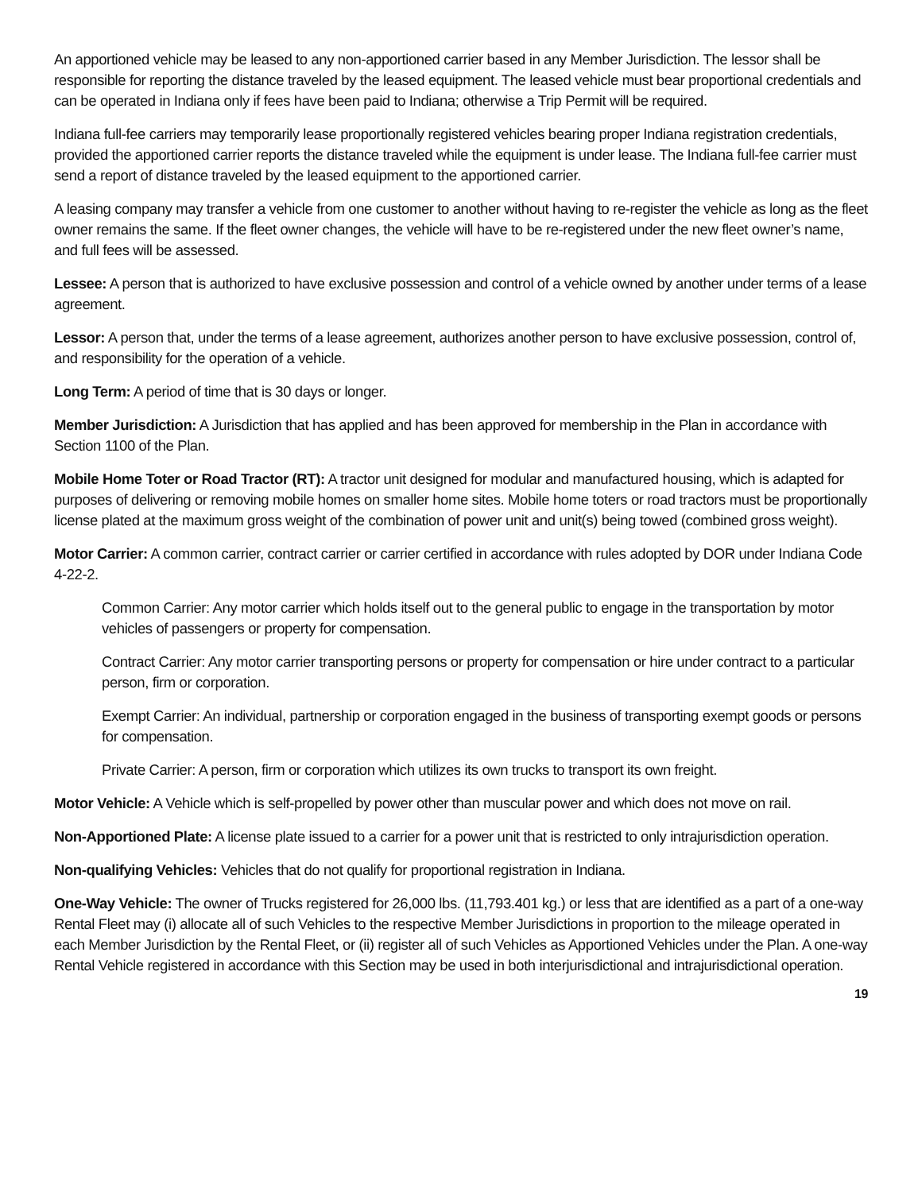An apportioned vehicle may be leased to any non-apportioned carrier based in any Member Jurisdiction. The lessor shall be responsible for reporting the distance traveled by the leased equipment. The leased vehicle must bear proportional credentials and can be operated in Indiana only if fees have been paid to Indiana; otherwise a Trip Permit will be required.
Indiana full-fee carriers may temporarily lease proportionally registered vehicles bearing proper Indiana registration credentials, provided the apportioned carrier reports the distance traveled while the equipment is under lease. The Indiana full-fee carrier must send a report of distance traveled by the leased equipment to the apportioned carrier.
A leasing company may transfer a vehicle from one customer to another without having to re-register the vehicle as long as the fleet owner remains the same. If the fleet owner changes, the vehicle will have to be re-registered under the new fleet owner’s name, and full fees will be assessed.
Lessee: A person that is authorized to have exclusive possession and control of a vehicle owned by another under terms of a lease agreement.
Lessor: A person that, under the terms of a lease agreement, authorizes another person to have exclusive possession, control of, and responsibility for the operation of a vehicle.
Long Term: A period of time that is 30 days or longer.
Member Jurisdiction: A Jurisdiction that has applied and has been approved for membership in the Plan in accordance with Section 1100 of the Plan.
Mobile Home Toter or Road Tractor (RT): A tractor unit designed for modular and manufactured housing, which is adapted for purposes of delivering or removing mobile homes on smaller home sites. Mobile home toters or road tractors must be proportionally license plated at the maximum gross weight of the combination of power unit and unit(s) being towed (combined gross weight).
Motor Carrier: A common carrier, contract carrier or carrier certified in accordance with rules adopted by DOR under Indiana Code 4-22-2.
Common Carrier: Any motor carrier which holds itself out to the general public to engage in the transportation by motor vehicles of passengers or property for compensation.
Contract Carrier: Any motor carrier transporting persons or property for compensation or hire under contract to a particular person, firm or corporation.
Exempt Carrier: An individual, partnership or corporation engaged in the business of transporting exempt goods or persons for compensation.
Private Carrier: A person, firm or corporation which utilizes its own trucks to transport its own freight.
Motor Vehicle: A Vehicle which is self-propelled by power other than muscular power and which does not move on rail.
Non-Apportioned Plate: A license plate issued to a carrier for a power unit that is restricted to only intrajurisdiction operation.
Non-qualifying Vehicles: Vehicles that do not qualify for proportional registration in Indiana.
One-Way Vehicle: The owner of Trucks registered for 26,000 lbs. (11,793.401 kg.) or less that are identified as a part of a one-way Rental Fleet may (i) allocate all of such Vehicles to the respective Member Jurisdictions in proportion to the mileage operated in each Member Jurisdiction by the Rental Fleet, or (ii) register all of such Vehicles as Apportioned Vehicles under the Plan. A one-way Rental Vehicle registered in accordance with this Section may be used in both interjurisdictional and intrajurisdictional operation.
19